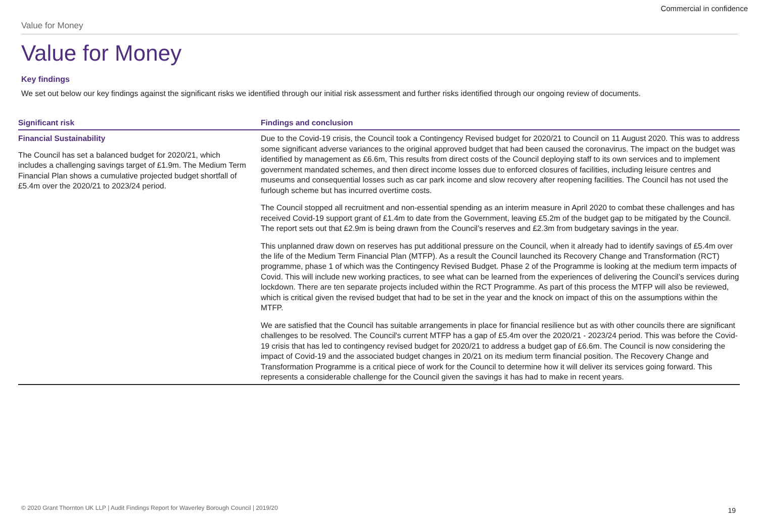Commercial in confidence
Value for Money
Value for Money
Key findings
We set out below our key findings against the significant risks we identified through our initial risk assessment and further risks identified through our ongoing review of documents.
| Significant risk | Findings and conclusion |
| --- | --- |
| Financial Sustainability The Council has set a balanced budget for 2020/21, which includes a challenging savings target of £1.9m. The Medium Term Financial Plan shows a cumulative projected budget shortfall of £5.4m over the 2020/21 to 2023/24 period. | Due to the Covid-19 crisis, the Council took a Contingency Revised budget for 2020/21 to Council on 11 August 2020. This was to address some significant adverse variances to the original approved budget that had been caused the coronavirus. The impact on the budget was identified by management as £6.6m, This results from direct costs of the Council deploying staff to its own services and to implement government mandated schemes, and then direct income losses due to enforced closures of facilities, including leisure centres and museums and consequential losses such as car park income and slow recovery after reopening facilities. The Council has not used the furlough scheme but has incurred overtime costs. The Council stopped all recruitment and non-essential spending as an interim measure in April 2020 to combat these challenges and has received Covid-19 support grant of £1.4m to date from the Government, leaving £5.2m of the budget gap to be mitigated by the Council. The report sets out that £2.9m is being drawn from the Council’s reserves and £2.3m from budgetary savings in the year. This unplanned draw down on reserves has put additional pressure on the Council, when it already had to identify savings of £5.4m over the life of the Medium Term Financial Plan (MTFP). As a result the Council launched its Recovery Change and Transformation (RCT) programme, phase 1 of which was the Contingency Revised Budget. Phase 2 of the Programme is looking at the medium term impacts of Covid. This will include new working practices, to see what can be learned from the experiences of delivering the Council’s services during lockdown. There are ten separate projects included within the RCT Programme. As part of this process the MTFP will also be reviewed, which is critical given the revised budget that had to be set in the year and the knock on impact of this on the assumptions within the MTFP. We are satisfied that the Council has suitable arrangements in place for financial resilience but as with other councils there are significant challenges to be resolved. The Council's current MTFP has a gap of £5.4m over the 2020/21 - 2023/24 period. This was before the Covid-19 crisis that has led to contingency revised budget for 2020/21 to address a budget gap of £6.6m. The Council is now considering the impact of Covid-19 and the associated budget changes in 20/21 on its medium term financial position. The Recovery Change and Transformation Programme is a critical piece of work for the Council to determine how it will deliver its services going forward. This represents a considerable challenge for the Council given the savings it has had to make in recent years. |
© 2020 Grant Thornton UK LLP | Audit Findings Report for Waverley Borough Council | 2019/20
19